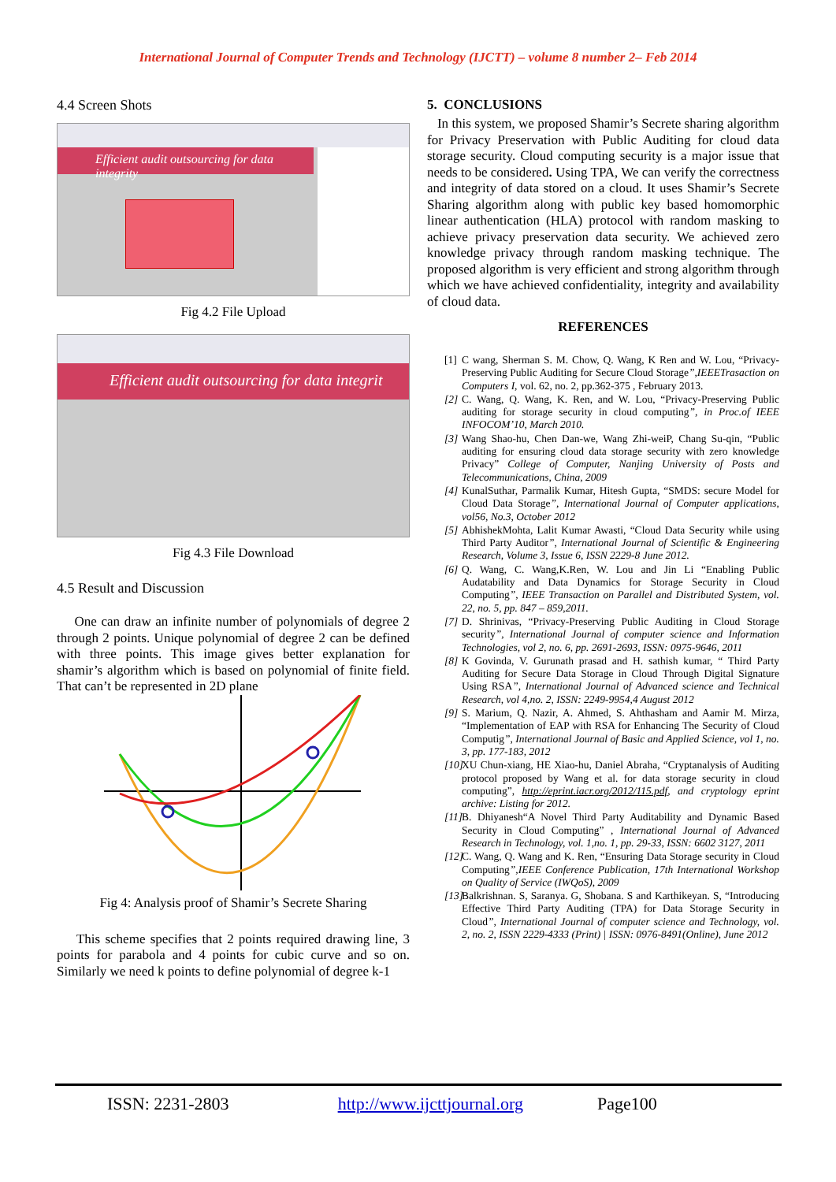International Journal of Computer Trends and Technology (IJCTT) – volume 8 number 2– Feb 2014
4.4 Screen Shots
Efficient audit outsourcing for data integrity
Fig 4.2 File Upload
Efficient audit outsourcing for data integrit
Fig 4.3 File Download
4.5 Result and Discussion
One can draw an infinite number of polynomials of degree 2 through 2 points. Unique polynomial of degree 2 can be defined with three points. This image gives better explanation for shamir’s algorithm which is based on polynomial of finite field. That can’t be represented in 2D plane
Fig 4: Analysis proof of Shamir’s Secrete Sharing
This scheme specifies that 2 points required drawing line, 3 points for parabola and 4 points for cubic curve and so on. Similarly we need k points to define polynomial of degree k-1
5. CONCLUSIONS
In this system, we proposed Shamir’s Secrete sharing algorithm for Privacy Preservation with Public Auditing for cloud data storage security. Cloud computing security is a major issue that needs to be considered. Using TPA, We can verify the correctness and integrity of data stored on a cloud. It uses Shamir’s Secrete Sharing algorithm along with public key based homomorphic linear authentication (HLA) protocol with random masking to achieve privacy preservation data security. We achieved zero knowledge privacy through random masking technique. The proposed algorithm is very efficient and strong algorithm through which we have achieved confidentiality, integrity and availability of cloud data.
REFERENCES
[1] C wang, Sherman S. M. Chow, Q. Wang, K Ren and W. Lou, “Privacy-Preserving Public Auditing for Secure Cloud Storage”,IEEETrasaction on Computers I, vol. 62, no. 2, pp.362-375 , February 2013.
[2] C. Wang, Q. Wang, K. Ren, and W. Lou, “Privacy-Preserving Public auditing for storage security in cloud computing”, in Proc.of IEEE INFOCOM’10, March 2010.
[3] Wang Shao-hu, Chen Dan-we, Wang Zhi-weiP, Chang Su-qin, “Public auditing for ensuring cloud data storage security with zero knowledge Privacy” College of Computer, Nanjing University of Posts and Telecommunications, China, 2009
[4] KunalSuthar, Parmalik Kumar, Hitesh Gupta, “SMDS: secure Model for Cloud Data Storage”, International Journal of Computer applications, vol56, No.3, October 2012
[5] AbhishekMohta, Lalit Kumar Awasti, “Cloud Data Security while using Third Party Auditor”, International Journal of Scientific & Engineering Research, Volume 3, Issue 6, ISSN 2229-8 June 2012.
[6] Q. Wang, C. Wang,K.Ren, W. Lou and Jin Li “Enabling Public Audatability and Data Dynamics for Storage Security in Cloud Computing”, IEEE Transaction on Parallel and Distributed System, vol. 22, no. 5, pp. 847 – 859,2011.
[7] D. Shrinivas, “Privacy-Preserving Public Auditing in Cloud Storage security”, International Journal of computer science and Information Technologies, vol 2, no. 6, pp. 2691-2693, ISSN: 0975-9646, 2011
[8] K Govinda, V. Gurunath prasad and H. sathish kumar, “ Third Party Auditing for Secure Data Storage in Cloud Through Digital Signature Using RSA”, International Journal of Advanced science and Technical Research, vol 4,no. 2, ISSN: 2249-9954,4 August 2012
[9] S. Marium, Q. Nazir, A. Ahmed, S. Ahthasham and Aamir M. Mirza, “Implementation of EAP with RSA for Enhancing The Security of Cloud Computig”, International Journal of Basic and Applied Science, vol 1, no. 3, pp. 177-183, 2012
[10] XU Chun-xiang, HE Xiao-hu, Daniel Abraha, “Cryptanalysis of Auditing protocol proposed by Wang et al. for data storage security in cloud computing”, http://eprint.iacr.org/2012/115.pdf, and cryptology eprint archive: Listing for 2012.
[11] B. Dhiyanesh“A Novel Third Party Auditability and Dynamic Based Security in Cloud Computing” , International Journal of Advanced Research in Technology, vol. 1,no. 1, pp. 29-33, ISSN: 6602 3127, 2011
[12] C. Wang, Q. Wang and K. Ren, “Ensuring Data Storage security in Cloud Computing”,IEEE Conference Publication, 17th International Workshop on Quality of Service (IWQoS), 2009
[13] Balkrishnan. S, Saranya. G, Shobana. S and Karthikeyan. S, “Introducing Effective Third Party Auditing (TPA) for Data Storage Security in Cloud”, International Journal of computer science and Technology, vol. 2, no. 2, ISSN 2229-4333 (Print) | ISSN: 0976-8491(Online), June 2012
ISSN: 2231-2803 http://www.ijcttjournal.org Page100